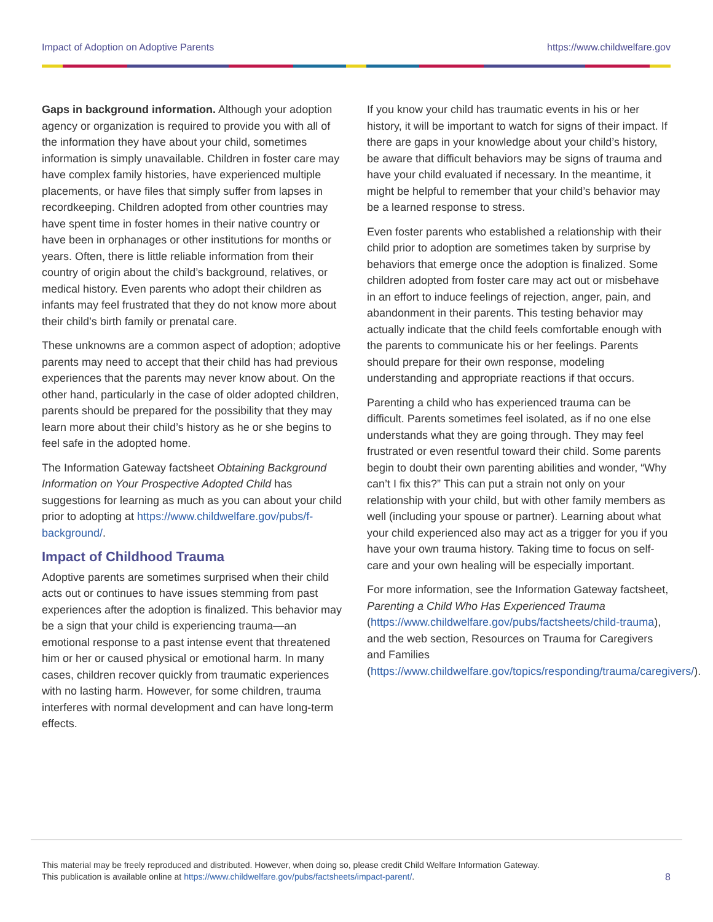Impact of Adoption on Adoptive Parents https://www.childwelfare.gov
Gaps in background information. Although your adoption agency or organization is required to provide you with all of the information they have about your child, sometimes information is simply unavailable. Children in foster care may have complex family histories, have experienced multiple placements, or have files that simply suffer from lapses in recordkeeping. Children adopted from other countries may have spent time in foster homes in their native country or have been in orphanages or other institutions for months or years. Often, there is little reliable information from their country of origin about the child’s background, relatives, or medical history. Even parents who adopt their children as infants may feel frustrated that they do not know more about their child’s birth family or prenatal care.
These unknowns are a common aspect of adoption; adoptive parents may need to accept that their child has had previous experiences that the parents may never know about. On the other hand, particularly in the case of older adopted children, parents should be prepared for the possibility that they may learn more about their child’s history as he or she begins to feel safe in the adopted home.
The Information Gateway factsheet Obtaining Background Information on Your Prospective Adopted Child has suggestions for learning as much as you can about your child prior to adopting at https://www.childwelfare.gov/pubs/f-background/.
Impact of Childhood Trauma
Adoptive parents are sometimes surprised when their child acts out or continues to have issues stemming from past experiences after the adoption is finalized. This behavior may be a sign that your child is experiencing trauma—an emotional response to a past intense event that threatened him or her or caused physical or emotional harm. In many cases, children recover quickly from traumatic experiences with no lasting harm. However, for some children, trauma interferes with normal development and can have long-term effects.
If you know your child has traumatic events in his or her history, it will be important to watch for signs of their impact. If there are gaps in your knowledge about your child’s history, be aware that difficult behaviors may be signs of trauma and have your child evaluated if necessary. In the meantime, it might be helpful to remember that your child’s behavior may be a learned response to stress.
Even foster parents who established a relationship with their child prior to adoption are sometimes taken by surprise by behaviors that emerge once the adoption is finalized. Some children adopted from foster care may act out or misbehave in an effort to induce feelings of rejection, anger, pain, and abandonment in their parents. This testing behavior may actually indicate that the child feels comfortable enough with the parents to communicate his or her feelings. Parents should prepare for their own response, modeling understanding and appropriate reactions if that occurs.
Parenting a child who has experienced trauma can be difficult. Parents sometimes feel isolated, as if no one else understands what they are going through. They may feel frustrated or even resentful toward their child. Some parents begin to doubt their own parenting abilities and wonder, “Why can’t I fix this?” This can put a strain not only on your relationship with your child, but with other family members as well (including your spouse or partner). Learning about what your child experienced also may act as a trigger for you if you have your own trauma history. Taking time to focus on self-care and your own healing will be especially important.
For more information, see the Information Gateway factsheet, Parenting a Child Who Has Experienced Trauma (https://www.childwelfare.gov/pubs/factsheets/child-trauma), and the web section, Resources on Trauma for Caregivers and Families (https://www.childwelfare.gov/topics/responding/trauma/caregivers/).
This material may be freely reproduced and distributed. However, when doing so, please credit Child Welfare Information Gateway.
This publication is available online at https://www.childwelfare.gov/pubs/factsheets/impact-parent/.
8